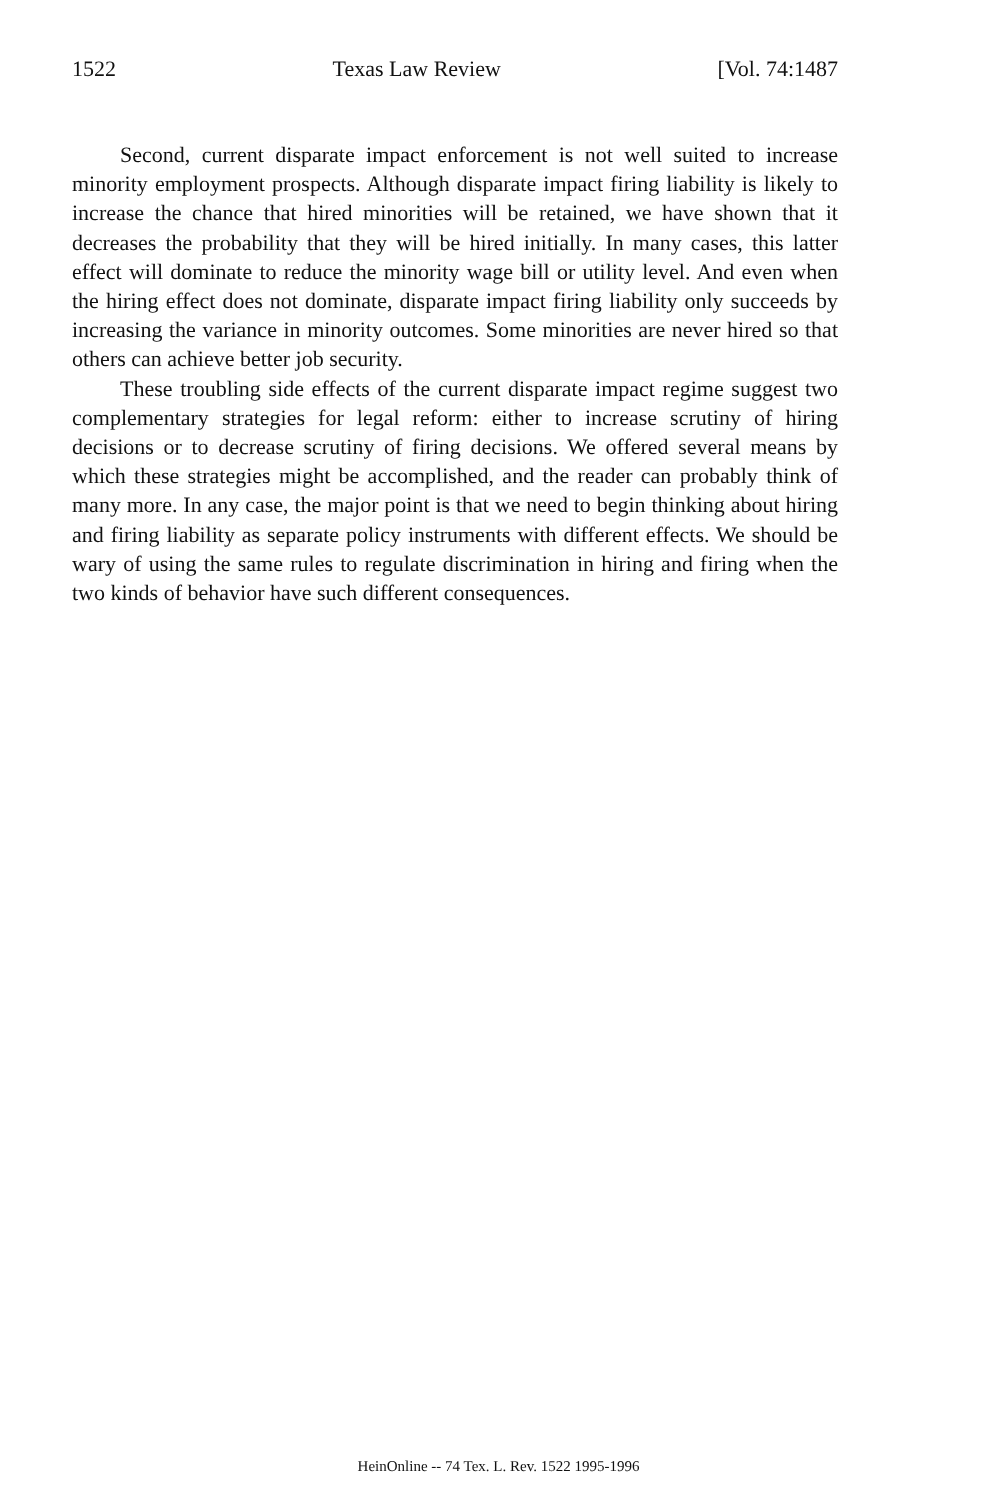1522 Texas Law Review [Vol. 74:1487
Second, current disparate impact enforcement is not well suited to increase minority employment prospects. Although disparate impact firing liability is likely to increase the chance that hired minorities will be retained, we have shown that it decreases the probability that they will be hired initially. In many cases, this latter effect will dominate to reduce the minority wage bill or utility level. And even when the hiring effect does not dominate, disparate impact firing liability only succeeds by increasing the variance in minority outcomes. Some minorities are never hired so that others can achieve better job security.
These troubling side effects of the current disparate impact regime suggest two complementary strategies for legal reform: either to increase scrutiny of hiring decisions or to decrease scrutiny of firing decisions. We offered several means by which these strategies might be accomplished, and the reader can probably think of many more. In any case, the major point is that we need to begin thinking about hiring and firing liability as separate policy instruments with different effects. We should be wary of using the same rules to regulate discrimination in hiring and firing when the two kinds of behavior have such different consequences.
HeinOnline -- 74 Tex. L. Rev. 1522 1995-1996